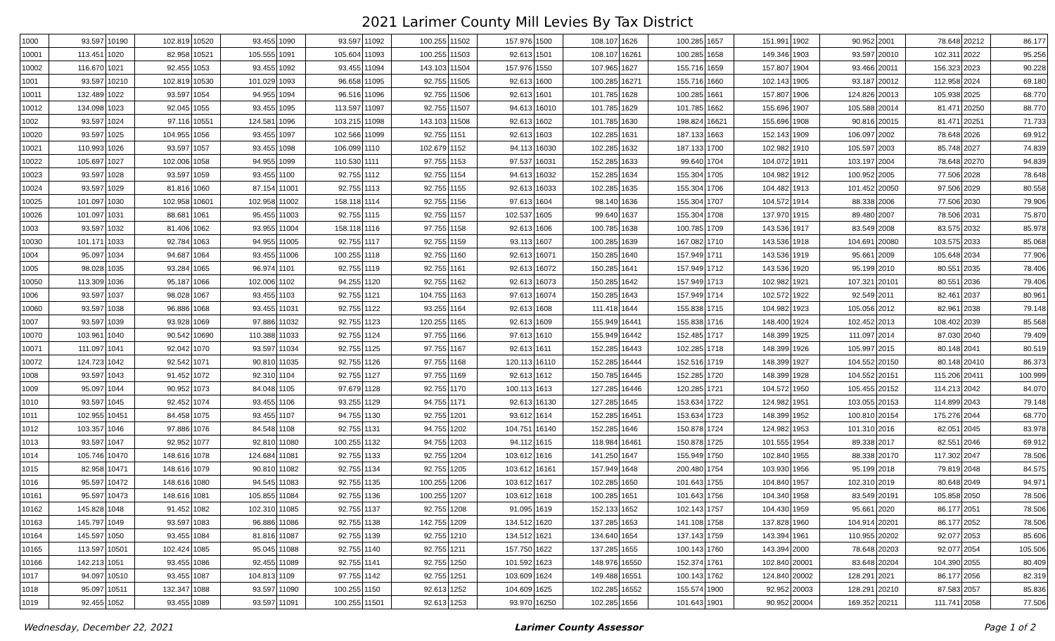2021 Larimer County Mill Levies By Tax District
| 1000 | 93.597 | 10190 | 102.819 | 10520 | 93.455 | 1090 | 93.597 | 11092 | 100.255 | 11502 | 157.976 | 1500 | 108.107 | 1626 | 100.285 | 1657 | 151.991 | 1902 | 90.952 | 2001 | 78.648 | 20212 | 86.177 |
| 10001 | 113.451 | 1020 | 82.958 | 10521 | 105.555 | 1091 | 105.604 | 11093 | 100.255 | 11503 | 92.613 | 1501 | 108.107 | 16261 | 100.285 | 1658 | 149.346 | 1903 | 93.597 | 20010 | 102.311 | 2022 | 95.256 |
| 10002 | 116.670 | 1021 | 92.455 | 1053 | 93.455 | 1092 | 93.455 | 11094 | 143.103 | 11504 | 157.976 | 1550 | 107.965 | 1627 | 155.716 | 1659 | 157.807 | 1904 | 93.466 | 20011 | 156.323 | 2023 | 90.228 |
| 1001 | 93.597 | 10210 | 102.819 | 10530 | 101.029 | 1093 | 96.658 | 11095 | 92.755 | 11505 | 92.613 | 1600 | 100.285 | 16271 | 155.716 | 1660 | 102.143 | 1905 | 93.187 | 20012 | 112.958 | 2024 | 69.180 |
| 10011 | 132.489 | 1022 | 93.597 | 1054 | 94.955 | 1094 | 96.516 | 11096 | 92.755 | 11506 | 92.613 | 1601 | 101.785 | 1628 | 100.285 | 1661 | 157.807 | 1906 | 124.826 | 20013 | 105.938 | 2025 | 68.770 |
| 10012 | 134.098 | 1023 | 92.045 | 1055 | 93.455 | 1095 | 113.597 | 11097 | 92.755 | 11507 | 94.613 | 16010 | 101.785 | 1629 | 101.785 | 1662 | 155.696 | 1907 | 105.588 | 20014 | 81.471 | 20250 | 88.770 |
| 1002 | 93.597 | 1024 | 97.116 | 10551 | 124.581 | 1096 | 103.215 | 11098 | 143.103 | 11508 | 92.613 | 1602 | 101.785 | 1630 | 198.824 | 16621 | 155.696 | 1908 | 90.816 | 20015 | 81.471 | 20251 | 71.733 |
| 10020 | 93.597 | 1025 | 104.955 | 1056 | 93.455 | 1097 | 102.566 | 11099 | 92.755 | 1151 | 92.613 | 1603 | 102.285 | 1631 | 187.133 | 1663 | 152.143 | 1909 | 106.097 | 2002 | 78.648 | 2026 | 69.912 |
| 10021 | 110.993 | 1026 | 93.597 | 1057 | 93.455 | 1098 | 106.099 | 1110 | 102.679 | 1152 | 94.113 | 16030 | 102.285 | 1632 | 187.133 | 1700 | 102.982 | 1910 | 105.597 | 2003 | 85.748 | 2027 | 74.839 |
| 10022 | 105.697 | 1027 | 102.006 | 1058 | 94.955 | 1099 | 110.530 | 1111 | 97.755 | 1153 | 97.537 | 16031 | 152.285 | 1633 | 99.640 | 1704 | 104.072 | 1911 | 103.197 | 2004 | 78.648 | 20270 | 94.839 |
| 10023 | 93.597 | 1028 | 93.597 | 1059 | 93.455 | 1100 | 92.755 | 1112 | 92.755 | 1154 | 94.613 | 16032 | 152.285 | 1634 | 155.304 | 1705 | 104.982 | 1912 | 100.952 | 2005 | 77.506 | 2028 | 78.648 |
| 10024 | 93.597 | 1029 | 81.816 | 1060 | 87.154 | 11001 | 92.755 | 1113 | 92.755 | 1155 | 92.613 | 16033 | 102.285 | 1635 | 155.304 | 1706 | 104.482 | 1913 | 101.452 | 20050 | 97.506 | 2029 | 80.558 |
| 10025 | 101.097 | 1030 | 102.958 | 10601 | 102.958 | 11002 | 158.118 | 1114 | 92.755 | 1156 | 97.613 | 1604 | 98.140 | 1636 | 155.304 | 1707 | 104.572 | 1914 | 88.338 | 2006 | 77.506 | 2030 | 79.906 |
| 10026 | 101.097 | 1031 | 88.681 | 1061 | 95.455 | 11003 | 92.755 | 1115 | 92.755 | 1157 | 102.537 | 1605 | 99.640 | 1637 | 155.304 | 1708 | 137.970 | 1915 | 89.480 | 2007 | 78.506 | 2031 | 75.870 |
| 1003 | 93.597 | 1032 | 81.406 | 1062 | 93.955 | 11004 | 158.118 | 1116 | 97.755 | 1158 | 92.613 | 1606 | 100.785 | 1638 | 100.785 | 1709 | 143.536 | 1917 | 83.549 | 2008 | 83.575 | 2032 | 85.978 |
| 10030 | 101.171 | 1033 | 92.784 | 1063 | 94.955 | 11005 | 92.755 | 1117 | 92.755 | 1159 | 93.113 | 1607 | 100.285 | 1639 | 167.082 | 1710 | 143.536 | 1918 | 104.691 | 20080 | 103.575 | 2033 | 85.068 |
| 1004 | 95.097 | 1034 | 94.687 | 1064 | 93.455 | 11006 | 100.255 | 1118 | 92.755 | 1160 | 92.613 | 16071 | 150.285 | 1640 | 157.949 | 1711 | 143.536 | 1919 | 95.661 | 2009 | 105.648 | 2034 | 77.906 |
| 1005 | 98.028 | 1035 | 93.284 | 1065 | 96.974 | 1101 | 92.755 | 1119 | 92.755 | 1161 | 92.613 | 16072 | 150.285 | 1641 | 157.949 | 1712 | 143.536 | 1920 | 95.199 | 2010 | 80.551 | 2035 | 78.406 |
| 10050 | 113.309 | 1036 | 95.187 | 1066 | 102.006 | 1102 | 94.255 | 1120 | 92.755 | 1162 | 92.613 | 16073 | 150.285 | 1642 | 157.949 | 1713 | 102.982 | 1921 | 107.321 | 20101 | 80.551 | 2036 | 79.406 |
| 1006 | 93.597 | 1037 | 98.028 | 1067 | 93.455 | 1103 | 92.755 | 1121 | 104.755 | 1163 | 97.613 | 16074 | 150.285 | 1643 | 157.949 | 1714 | 102.572 | 1922 | 92.549 | 2011 | 82.461 | 2037 | 80.961 |
| 10060 | 93.597 | 1038 | 96.886 | 1068 | 93.455 | 11031 | 92.755 | 1122 | 93.255 | 1164 | 92.613 | 1608 | 111.418 | 1644 | 155.838 | 1715 | 104.982 | 1923 | 105.056 | 2012 | 82.961 | 2038 | 79.148 |
| 1007 | 93.597 | 1039 | 93.928 | 1069 | 97.886 | 11032 | 92.755 | 1123 | 120.255 | 1165 | 92.613 | 1609 | 155.949 | 16441 | 155.838 | 1716 | 148.400 | 1924 | 102.452 | 2013 | 108.402 | 2039 | 85.568 |
| 10070 | 103.961 | 1040 | 90.542 | 10690 | 110.388 | 11033 | 92.755 | 1124 | 97.755 | 1166 | 97.613 | 1610 | 155.949 | 16442 | 152.485 | 1717 | 148.399 | 1925 | 111.097 | 2014 | 87.030 | 2040 | 79.409 |
| 10071 | 111.097 | 1041 | 92.042 | 1070 | 93.597 | 11034 | 92.755 | 1125 | 97.755 | 1167 | 92.613 | 1611 | 152.285 | 16443 | 102.285 | 1718 | 148.399 | 1926 | 105.997 | 2015 | 80.148 | 2041 | 80.519 |
| 10072 | 124.723 | 1042 | 92.542 | 1071 | 90.810 | 11035 | 92.755 | 1126 | 97.755 | 1168 | 120.113 | 16110 | 152.285 | 16444 | 152.516 | 1719 | 148.399 | 1927 | 104.552 | 20150 | 80.148 | 20410 | 86.373 |
| 1008 | 93.597 | 1043 | 91.452 | 1072 | 92.310 | 1104 | 92.755 | 1127 | 97.755 | 1169 | 92.613 | 1612 | 150.785 | 16445 | 152.285 | 1720 | 148.399 | 1928 | 104.552 | 20151 | 115.206 | 20411 | 100.999 |
| 1009 | 95.097 | 1044 | 90.952 | 1073 | 84.048 | 1105 | 97.679 | 1128 | 92.755 | 1170 | 100.113 | 1613 | 127.285 | 16446 | 120.285 | 1721 | 104.572 | 1950 | 105.455 | 20152 | 114.213 | 2042 | 84.070 |
| 1010 | 93.597 | 1045 | 92.452 | 1074 | 93.455 | 1106 | 93.255 | 1129 | 94.755 | 1171 | 92.613 | 16130 | 127.285 | 1645 | 153.634 | 1722 | 124.982 | 1951 | 103.055 | 20153 | 114.899 | 2043 | 79.148 |
| 1011 | 102.955 | 10451 | 84.458 | 1075 | 93.455 | 1107 | 94.755 | 1130 | 92.755 | 1201 | 93.612 | 1614 | 152.285 | 16451 | 153.634 | 1723 | 148.399 | 1952 | 100.810 | 20154 | 175.276 | 2044 | 68.770 |
| 1012 | 103.357 | 1046 | 97.886 | 1076 | 84.548 | 1108 | 92.755 | 1131 | 94.755 | 1202 | 104.751 | 16140 | 152.285 | 1646 | 150.878 | 1724 | 124.982 | 1953 | 101.310 | 2016 | 82.051 | 2045 | 83.978 |
| 1013 | 93.597 | 1047 | 92.952 | 1077 | 92.810 | 11080 | 100.255 | 1132 | 94.755 | 1203 | 94.112 | 1615 | 118.984 | 16461 | 150.878 | 1725 | 101.555 | 1954 | 89.338 | 2017 | 82.551 | 2046 | 69.912 |
| 1014 | 105.746 | 10470 | 148.616 | 1078 | 124.684 | 11081 | 92.755 | 1133 | 92.755 | 1204 | 103.612 | 1616 | 141.250 | 1647 | 155.949 | 1750 | 102.840 | 1955 | 88.338 | 20170 | 117.302 | 2047 | 78.506 |
| 1015 | 82.958 | 10471 | 148.616 | 1079 | 90.810 | 11082 | 92.755 | 1134 | 92.755 | 1205 | 103.612 | 16161 | 157.949 | 1648 | 200.480 | 1754 | 103.930 | 1956 | 95.199 | 2018 | 79.819 | 2048 | 84.575 |
| 1016 | 95.597 | 10472 | 148.616 | 1080 | 94.545 | 11083 | 92.755 | 1135 | 100.255 | 1206 | 103.612 | 1617 | 102.285 | 1650 | 101.643 | 1755 | 104.840 | 1957 | 102.310 | 2019 | 80.648 | 2049 | 94.971 |
| 10161 | 95.597 | 10473 | 148.616 | 1081 | 105.855 | 11084 | 92.755 | 1136 | 100.255 | 1207 | 103.612 | 1618 | 100.285 | 1651 | 101.643 | 1756 | 104.340 | 1958 | 83.549 | 20191 | 105.858 | 2050 | 78.506 |
| 10162 | 145.828 | 1048 | 91.452 | 1082 | 102.310 | 11085 | 92.755 | 1137 | 92.755 | 1208 | 91.095 | 1619 | 152.133 | 1652 | 102.143 | 1757 | 104.430 | 1959 | 95.661 | 2020 | 86.177 | 2051 | 78.506 |
| 10163 | 145.797 | 1049 | 93.597 | 1083 | 96.886 | 11086 | 92.755 | 1138 | 142.755 | 1209 | 134.512 | 1620 | 137.285 | 1653 | 141.108 | 1758 | 137.828 | 1960 | 104.914 | 20201 | 86.177 | 2052 | 78.506 |
| 10164 | 145.597 | 1050 | 93.455 | 1084 | 81.816 | 11087 | 92.755 | 1139 | 92.755 | 1210 | 134.512 | 1621 | 134.640 | 1654 | 137.143 | 1759 | 143.394 | 1961 | 110.955 | 20202 | 92.077 | 2053 | 85.606 |
| 10165 | 113.597 | 10501 | 102.424 | 1085 | 95.045 | 11088 | 92.755 | 1140 | 92.755 | 1211 | 157.750 | 1622 | 137.285 | 1655 | 100.143 | 1760 | 143.394 | 2000 | 78.648 | 20203 | 92.077 | 2054 | 105.506 |
| 10166 | 142.213 | 1051 | 93.455 | 1086 | 92.455 | 11089 | 92.755 | 1141 | 92.755 | 1250 | 101.592 | 1623 | 148.976 | 16550 | 152.374 | 1761 | 102.840 | 20001 | 83.648 | 20204 | 104.390 | 2055 | 80.409 |
| 1017 | 94.097 | 10510 | 93.455 | 1087 | 104.813 | 1109 | 97.755 | 1142 | 92.755 | 1251 | 103.609 | 1624 | 149.488 | 16551 | 100.143 | 1762 | 124.840 | 20002 | 128.291 | 2021 | 86.177 | 2056 | 82.319 |
| 1018 | 95.097 | 10511 | 132.347 | 1088 | 93.597 | 11090 | 100.255 | 1150 | 92.613 | 1252 | 104.609 | 1625 | 102.285 | 16552 | 155.574 | 1900 | 92.952 | 20003 | 128.291 | 20210 | 87.583 | 2057 | 85.836 |
| 1019 | 92.455 | 1052 | 93.455 | 1089 | 93.597 | 11091 | 100.255 | 11501 | 92.613 | 1253 | 93.970 | 16250 | 102.285 | 1656 | 101.643 | 1901 | 90.952 | 20004 | 169.352 | 20211 | 111.741 | 2058 | 77.506 |
Wednesday, December 22, 2021 Larimer County Assessor Page 1 of 2